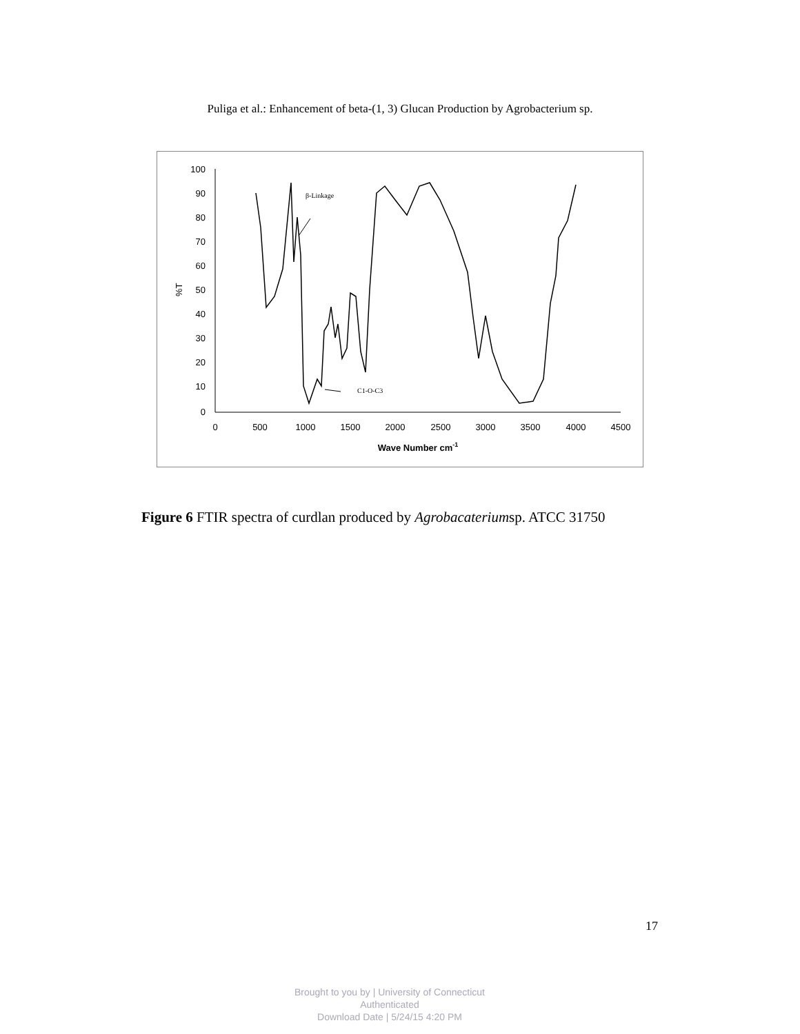Puliga et al.: Enhancement of beta-(1, 3) Glucan Production by Agrobacterium sp.
100
90
80
70
60
50
40
30
20
10
0
0
500
1000
1500
2000
2500
3000
3500
4000
4500
Wave Number cm-1
%T
β-Linkage
C1-O-C3
Figure 6 FTIR spectra of curdlan produced by Agrobacateriumsp. ATCC 31750
17
Brought to you by | University of Connecticut
Authenticated
Download Date | 5/24/15 4:20 PM